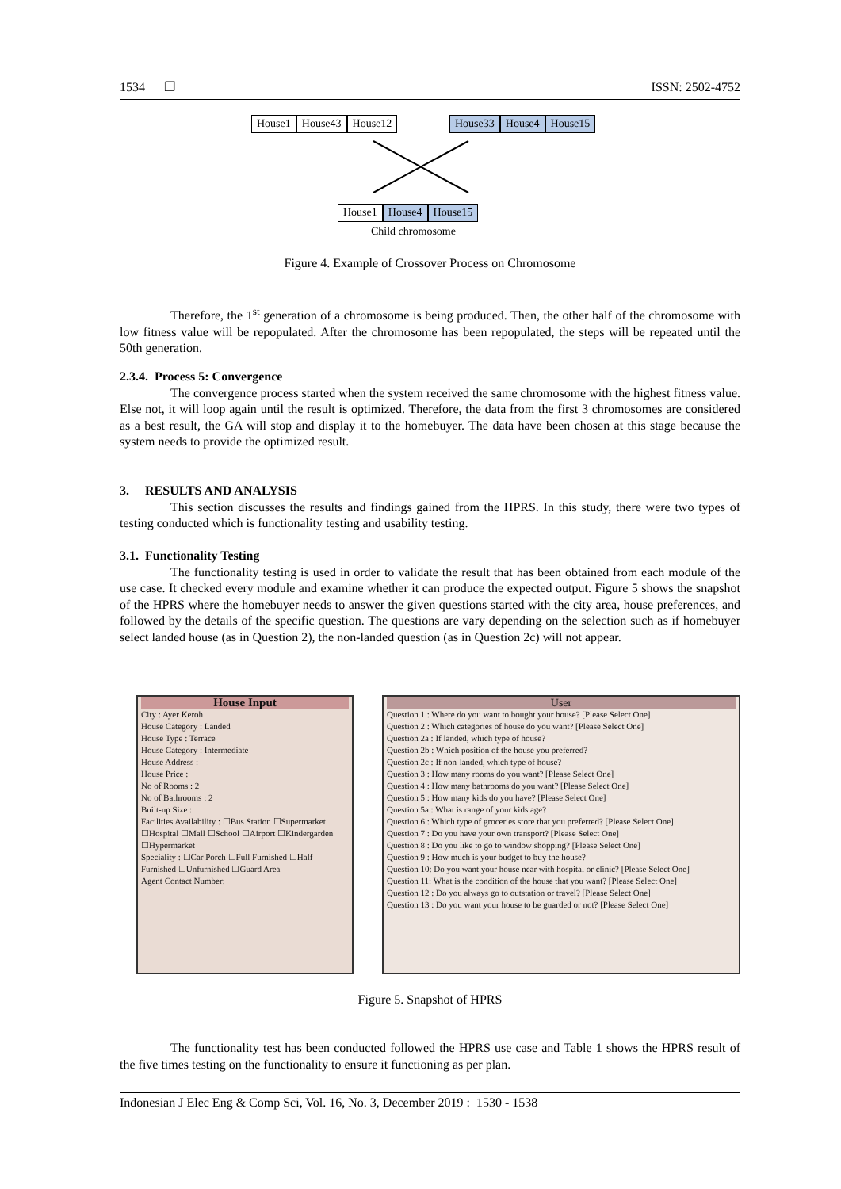1534 ❐ ISSN: 2502-4752
House1 House43 House12 House33 House4 House15
House1 House4 House15
Child chromosome
Figure 4. Example of Crossover Process on Chromosome
Therefore, the 1<sup>st</sup> generation of a chromosome is being produced. Then, the other half of the chromosome with low fitness value will be repopulated. After the chromosome has been repopulated, the steps will be repeated until the 50th generation.
2.3.4. Process 5: Convergence
The convergence process started when the system received the same chromosome with the highest fitness value. Else not, it will loop again until the result is optimized. Therefore, the data from the first 3 chromosomes are considered as a best result, the GA will stop and display it to the homebuyer. The data have been chosen at this stage because the system needs to provide the optimized result.
3. RESULTS AND ANALYSIS
This section discusses the results and findings gained from the HPRS. In this study, there were two types of testing conducted which is functionality testing and usability testing.
3.1. Functionality Testing
The functionality testing is used in order to validate the result that has been obtained from each module of the use case. It checked every module and examine whether it can produce the expected output. Figure 5 shows the snapshot of the HPRS where the homebuyer needs to answer the given questions started with the city area, house preferences, and followed by the details of the specific question. The questions are vary depending on the selection such as if homebuyer select landed house (as in Question 2), the non-landed question (as in Question 2c) will not appear.
House Input
City : Ayer Keroh
House Category : Landed
House Type : Terrace
House Category : Intermediate
House Address :
House Price :
No of Rooms : 2
No of Bathrooms : 2
Built-up Size :
Facilities Availability : ☐Bus Station ☐Supermarket ☐Hospital ☐Mall ☐School ☐Airport ☐Kindergarden ☐Hypermarket
Speciality : ☐Car Porch ☐Full Furnished ☐Half Furnished ☐Unfurnished ☐Guard Area
Agent Contact Number:
User
Question 1 : Where do you want to bought your house? [Please Select One]
Question 2 : Which categories of house do you want? [Please Select One]
Question 2a : If landed, which type of house?
Question 2b : Which position of the house you preferred?
Question 2c : If non-landed, which type of house?
Question 3 : How many rooms do you want? [Please Select One]
Question 4 : How many bathrooms do you want? [Please Select One]
Question 5 : How many kids do you have? [Please Select One]
Question 5a : What is range of your kids age?
Question 6 : Which type of groceries store that you preferred? [Please Select One]
Question 7 : Do you have your own transport? [Please Select One]
Question 8 : Do you like to go to window shopping? [Please Select One]
Question 9 : How much is your budget to buy the house?
Question 10: Do you want your house near with hospital or clinic? [Please Select One]
Question 11: What is the condition of the house that you want? [Please Select One]
Question 12 : Do you always go to outstation or travel? [Please Select One]
Question 13 : Do you want your house to be guarded or not? [Please Select One]
Figure 5. Snapshot of HPRS
The functionality test has been conducted followed the HPRS use case and Table 1 shows the HPRS result of the five times testing on the functionality to ensure it functioning as per plan.
Indonesian J Elec Eng & Comp Sci, Vol. 16, No. 3, December 2019 : 1530 - 1538